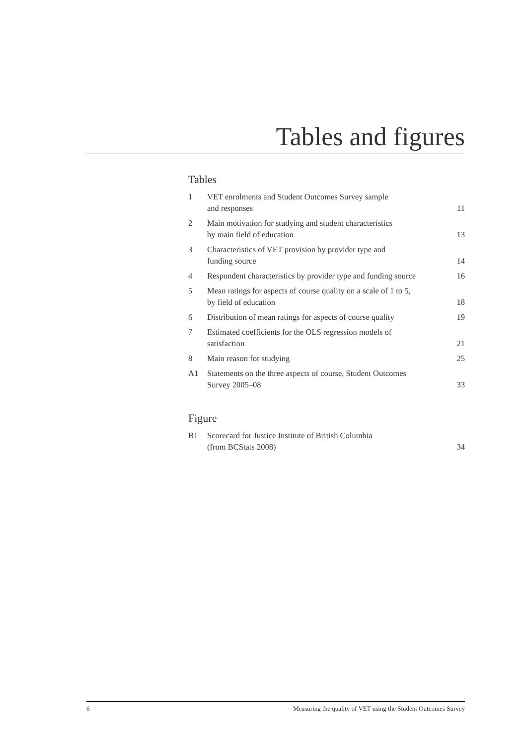Tables and figures
Tables
| 1 | VET enrolments and Student Outcomes Survey sample and responses | 11 |
| 2 | Main motivation for studying and student characteristics by main field of education | 13 |
| 3 | Characteristics of VET provision by provider type and funding source | 14 |
| 4 | Respondent characteristics by provider type and funding source | 16 |
| 5 | Mean ratings for aspects of course quality on a scale of 1 to 5, by field of education | 18 |
| 6 | Distribution of mean ratings for aspects of course quality | 19 |
| 7 | Estimated coefficients for the OLS regression models of satisfaction | 21 |
| 8 | Main reason for studying | 25 |
| A1 | Statements on the three aspects of course, Student Outcomes Survey 2005–08 | 33 |
Figure
| B1 | Scorecard for Justice Institute of British Columbia (from BCStats 2008) | 34 |
6 Measuring the quality of VET using the Student Outcomes Survey